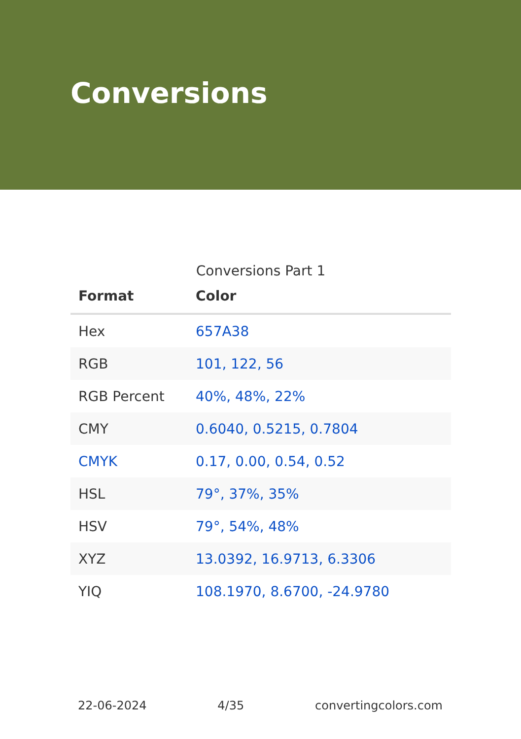Conversions
Conversions Part 1
| Format | Color |
| --- | --- |
| Hex | 657A38 |
| RGB | 101, 122, 56 |
| RGB Percent | 40%, 48%, 22% |
| CMY | 0.6040, 0.5215, 0.7804 |
| CMYK | 0.17, 0.00, 0.54, 0.52 |
| HSL | 79°, 37%, 35% |
| HSV | 79°, 54%, 48% |
| XYZ | 13.0392, 16.9713, 6.3306 |
| YIQ | 108.1970, 8.6700, -24.9780 |
22-06-2024 4/35 convertingcolors.com